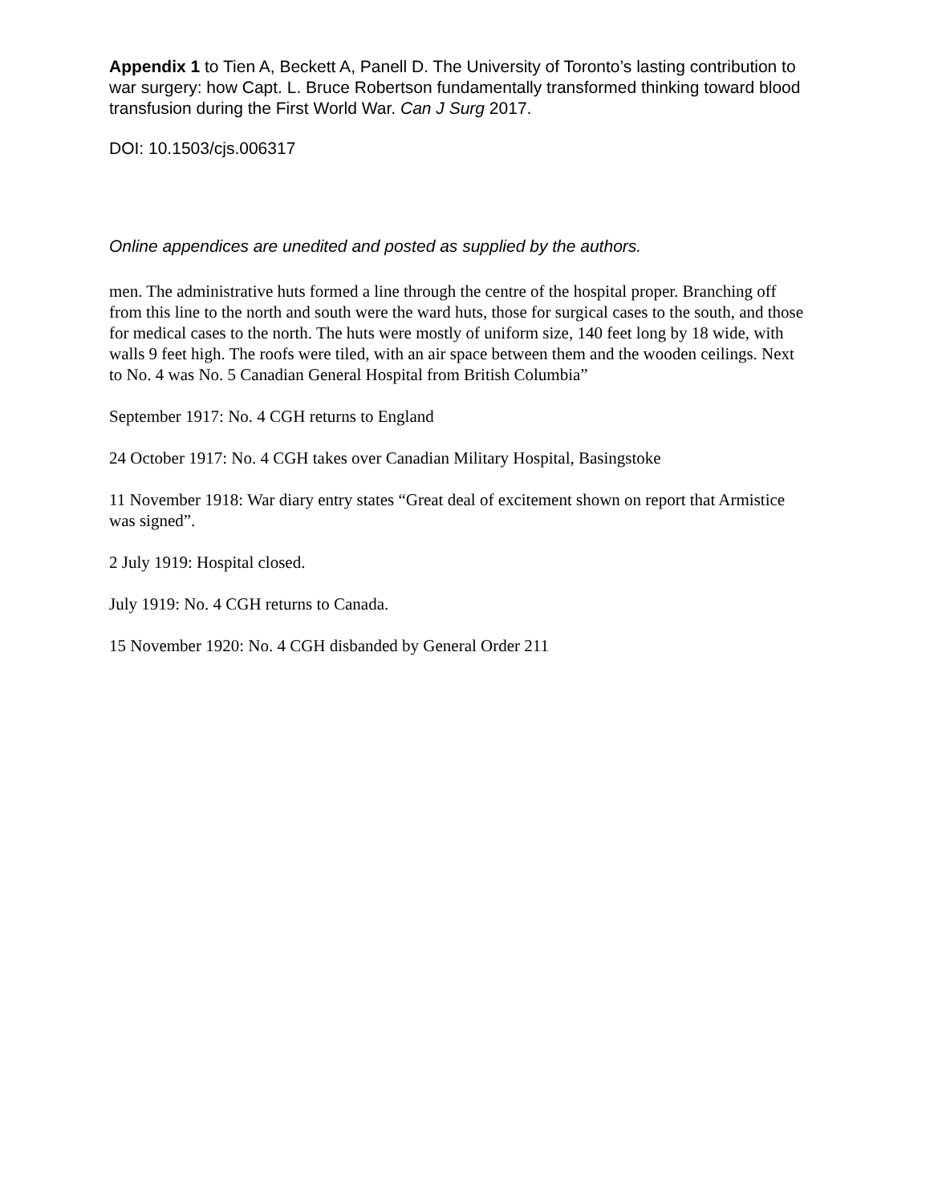Appendix 1 to Tien A, Beckett A, Panell D. The University of Toronto’s lasting contribution to war surgery: how Capt. L. Bruce Robertson fundamentally transformed thinking toward blood transfusion during the First World War. Can J Surg 2017.
DOI: 10.1503/cjs.006317
Online appendices are unedited and posted as supplied by the authors.
men. The administrative huts formed a line through the centre of the hospital proper. Branching off from this line to the north and south were the ward huts, those for surgical cases to the south, and those for medical cases to the north. The huts were mostly of uniform size, 140 feet long by 18 wide, with walls 9 feet high. The roofs were tiled, with an air space between them and the wooden ceilings. Next to No. 4 was No. 5 Canadian General Hospital from British Columbia”
September 1917: No. 4 CGH returns to England
24 October 1917: No. 4 CGH takes over Canadian Military Hospital, Basingstoke
11 November 1918: War diary entry states “Great deal of excitement shown on report that Armistice was signed”.
2 July 1919: Hospital closed.
July 1919: No. 4 CGH returns to Canada.
15 November 1920: No. 4 CGH disbanded by General Order 211